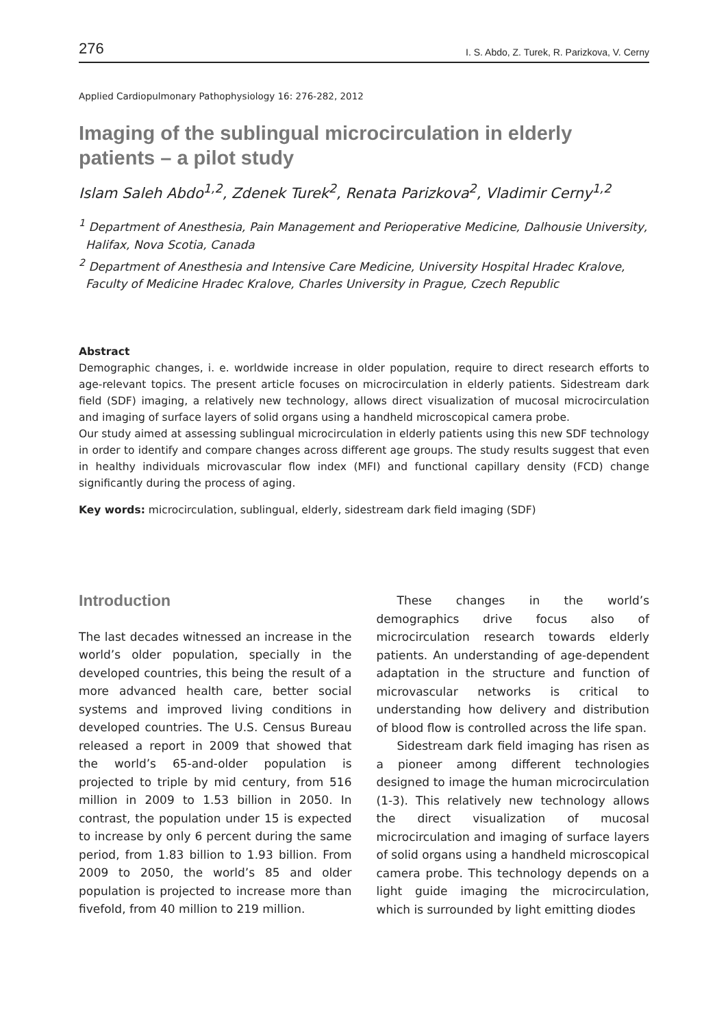276 I. S. Abdo, Z. Turek, R. Parizkova, V. Cerny
Applied Cardiopulmonary Pathophysiology 16: 276-282, 2012
Imaging of the sublingual microcirculation in elderly patients – a pilot study
Islam Saleh Abdo<sup>1,2</sup>, Zdenek Turek<sup>2</sup>, Renata Parizkova<sup>2</sup>, Vladimir Cerny<sup>1,2</sup>
<sup>1</sup> Department of Anesthesia, Pain Management and Perioperative Medicine, Dalhousie University, Halifax, Nova Scotia, Canada
<sup>2</sup> Department of Anesthesia and Intensive Care Medicine, University Hospital Hradec Kralove, Faculty of Medicine Hradec Kralove, Charles University in Prague, Czech Republic
Abstract
Demographic changes, i. e. worldwide increase in older population, require to direct research efforts to age-relevant topics. The present article focuses on microcirculation in elderly patients. Sidestream dark field (SDF) imaging, a relatively new technology, allows direct visualization of mucosal microcirculation and imaging of surface layers of solid organs using a handheld microscopical camera probe.
Our study aimed at assessing sublingual microcirculation in elderly patients using this new SDF technology in order to identify and compare changes across different age groups. The study results suggest that even in healthy individuals microvascular flow index (MFI) and functional capillary density (FCD) change significantly during the process of aging.
Key words: microcirculation, sublingual, elderly, sidestream dark field imaging (SDF)
Introduction
The last decades witnessed an increase in the world’s older population, specially in the developed countries, this being the result of a more advanced health care, better social systems and improved living conditions in developed countries. The U.S. Census Bureau released a report in 2009 that showed that the world’s 65-and-older population is projected to triple by mid century, from 516 million in 2009 to 1.53 billion in 2050. In contrast, the population under 15 is expected to increase by only 6 percent during the same period, from 1.83 billion to 1.93 billion. From 2009 to 2050, the world’s 85 and older population is projected to increase more than fivefold, from 40 million to 219 million.
These changes in the world’s demographics drive focus also of microcirculation research towards elderly patients. An understanding of age-dependent adaptation in the structure and function of microvascular networks is critical to understanding how delivery and distribution of blood flow is controlled across the life span.
Sidestream dark field imaging has risen as a pioneer among different technologies designed to image the human microcirculation (1-3). This relatively new technology allows the direct visualization of mucosal microcirculation and imaging of surface layers of solid organs using a handheld microscopical camera probe. This technology depends on a light guide imaging the microcirculation, which is surrounded by light emitting diodes